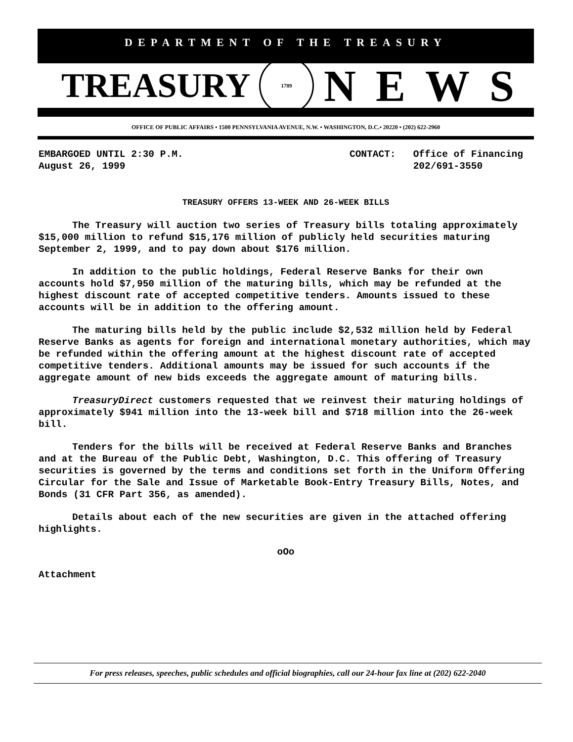DEPARTMENT OF THE TREASURY
TREASURY 1789 NEWS
OFFICE OF PUBLIC AFFAIRS • 1500 PENNSYLVANIA AVENUE, N.W. • WASHINGTON, D.C.• 20220 • (202) 622-2960
EMBARGOED UNTIL 2:30 P.M.
August 26, 1999
CONTACT: Office of Financing
202/691-3550
TREASURY OFFERS 13-WEEK AND 26-WEEK BILLS
The Treasury will auction two series of Treasury bills totaling approximately $15,000 million to refund $15,176 million of publicly held securities maturing September 2, 1999, and to pay down about $176 million.
In addition to the public holdings, Federal Reserve Banks for their own accounts hold $7,950 million of the maturing bills, which may be refunded at the highest discount rate of accepted competitive tenders. Amounts issued to these accounts will be in addition to the offering amount.
The maturing bills held by the public include $2,532 million held by Federal Reserve Banks as agents for foreign and international monetary authorities, which may be refunded within the offering amount at the highest discount rate of accepted competitive tenders. Additional amounts may be issued for such accounts if the aggregate amount of new bids exceeds the aggregate amount of maturing bills.
TreasuryDirect customers requested that we reinvest their maturing holdings of approximately $941 million into the 13-week bill and $718 million into the 26-week bill.
Tenders for the bills will be received at Federal Reserve Banks and Branches and at the Bureau of the Public Debt, Washington, D.C. This offering of Treasury securities is governed by the terms and conditions set forth in the Uniform Offering Circular for the Sale and Issue of Marketable Book-Entry Treasury Bills, Notes, and Bonds (31 CFR Part 356, as amended).
Details about each of the new securities are given in the attached offering highlights.
oOo
Attachment
For press releases, speeches, public schedules and official biographies, call our 24-hour fax line at (202) 622-2040